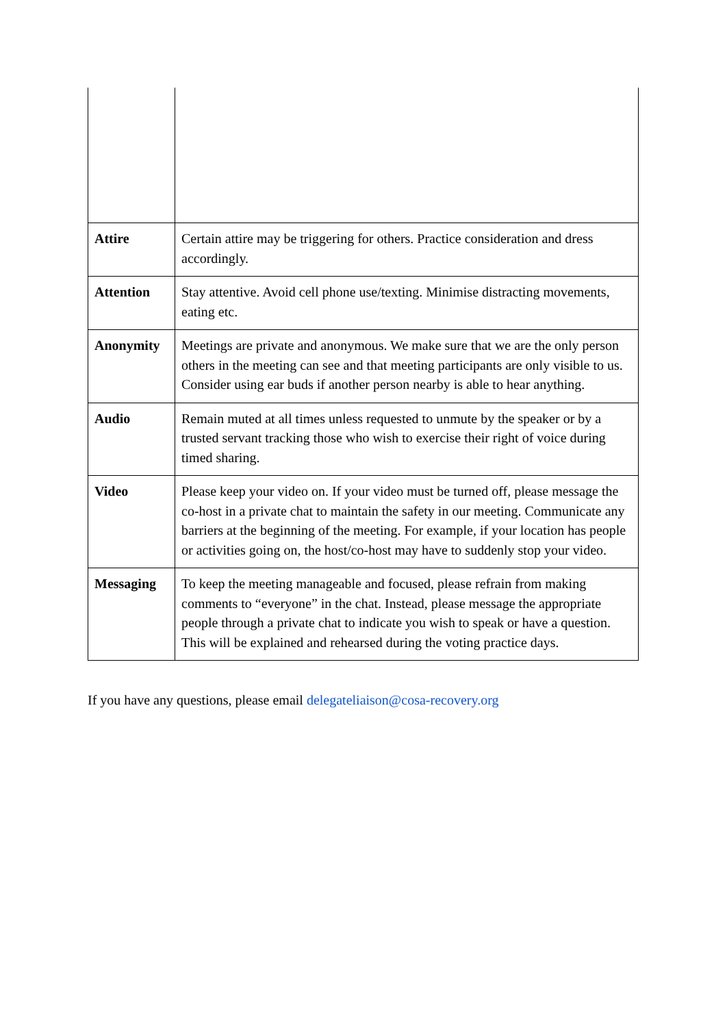| Attire | Certain attire may be triggering for others. Practice consideration and dress accordingly. |
| Attention | Stay attentive. Avoid cell phone use/texting. Minimise distracting movements, eating etc. |
| Anonymity | Meetings are private and anonymous. We make sure that we are the only person others in the meeting can see and that meeting participants are only visible to us. Consider using ear buds if another person nearby is able to hear anything. |
| Audio | Remain muted at all times unless requested to unmute by the speaker or by a trusted servant tracking those who wish to exercise their right of voice during timed sharing. |
| Video | Please keep your video on. If your video must be turned off, please message the co-host in a private chat to maintain the safety in our meeting. Communicate any barriers at the beginning of the meeting. For example, if your location has people or activities going on, the host/co-host may have to suddenly stop your video. |
| Messaging | To keep the meeting manageable and focused, please refrain from making comments to “everyone” in the chat. Instead, please message the appropriate people through a private chat to indicate you wish to speak or have a question. This will be explained and rehearsed during the voting practice days. |
If you have any questions, please email delegateliaison@cosa-recovery.org